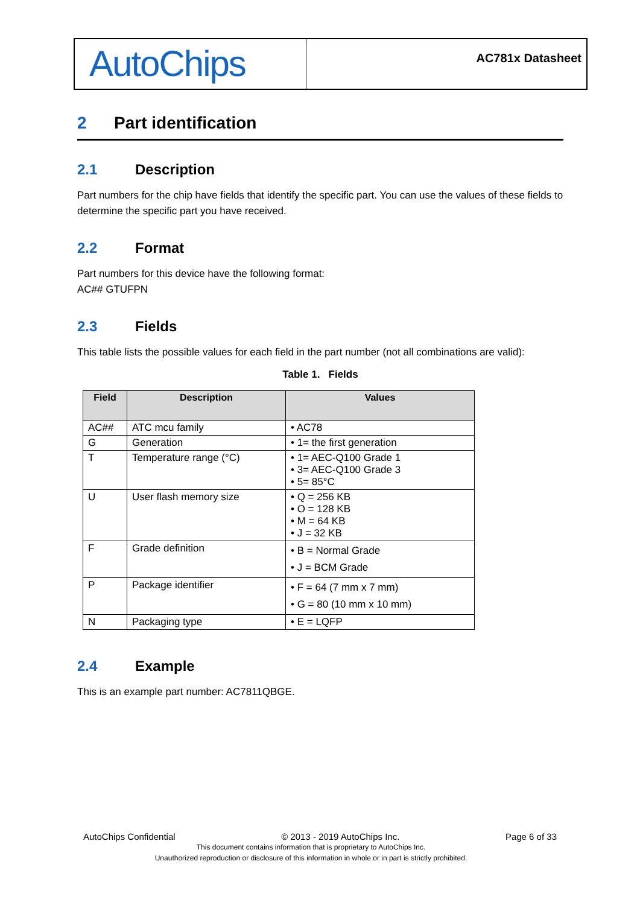AutoChips
AC781x Datasheet
2 Part identification
2.1 Description
Part numbers for the chip have fields that identify the specific part. You can use the values of these fields to determine the specific part you have received.
2.2 Format
Part numbers for this device have the following format:
AC## GTUFPN
2.3 Fields
This table lists the possible values for each field in the part number (not all combinations are valid):
Table 1. Fields
| Field | Description | Values |
| --- | --- | --- |
| AC## | ATC mcu family | • AC78 |
| G | Generation | • 1= the first generation |
| T | Temperature range (°C) | • 1= AEC-Q100 Grade 1 • 3= AEC-Q100 Grade 3 • 5= 85°C |
| U | User flash memory size | • Q = 256 KB • O = 128 KB • M = 64 KB • J = 32 KB |
| F | Grade definition | • B = Normal Grade • J = BCM Grade |
| P | Package identifier | • F = 64 (7 mm x 7 mm) • G = 80 (10 mm x 10 mm) |
| N | Packaging type | • E = LQFP |
2.4 Example
This is an example part number: AC7811QBGE.
AutoChips Confidential © 2013 - 2019 AutoChips Inc. Page 6 of 33
This document contains information that is proprietary to AutoChips Inc.
Unauthorized reproduction or disclosure of this information in whole or in part is strictly prohibited.